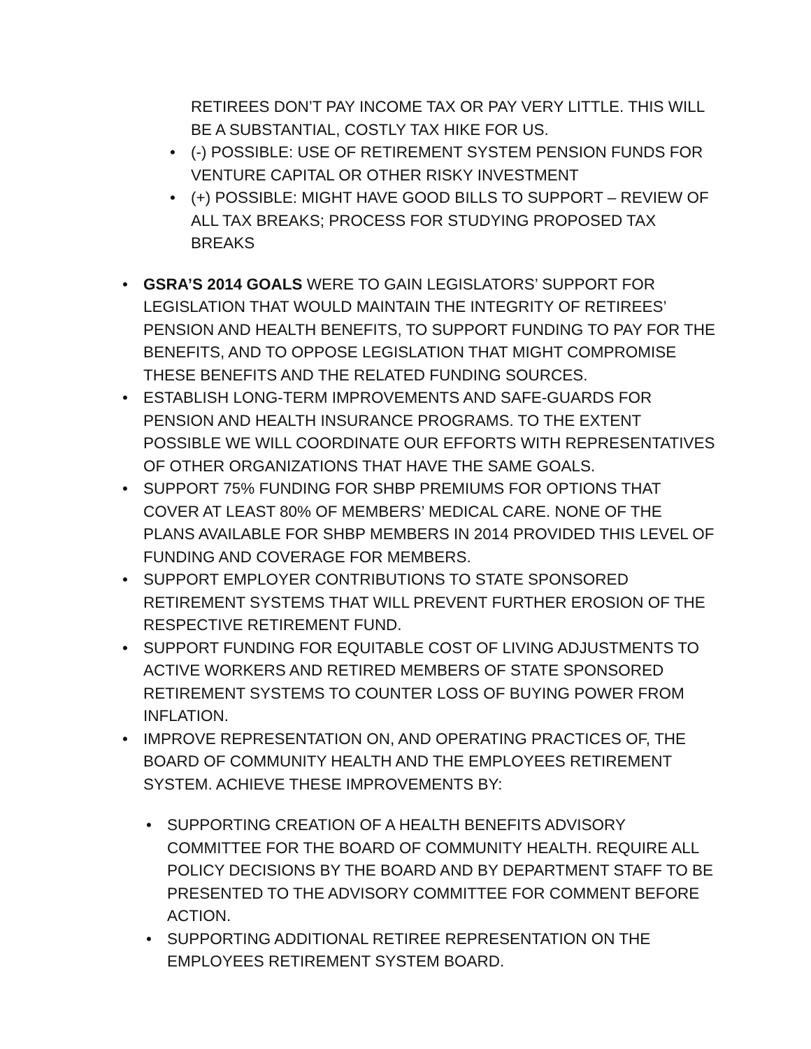RETIREES DON’T PAY INCOME TAX OR PAY VERY LITTLE. THIS WILL BE A SUBSTANTIAL, COSTLY TAX HIKE FOR US.
• (-) POSSIBLE: USE OF RETIREMENT SYSTEM PENSION FUNDS FOR VENTURE CAPITAL OR OTHER RISKY INVESTMENT
• (+) POSSIBLE: MIGHT HAVE GOOD BILLS TO SUPPORT – REVIEW OF ALL TAX BREAKS; PROCESS FOR STUDYING PROPOSED TAX BREAKS
• GSRA’S 2014 GOALS WERE TO GAIN LEGISLATORS’ SUPPORT FOR LEGISLATION THAT WOULD MAINTAIN THE INTEGRITY OF RETIREES’ PENSION AND HEALTH BENEFITS, TO SUPPORT FUNDING TO PAY FOR THE BENEFITS, AND TO OPPOSE LEGISLATION THAT MIGHT COMPROMISE THESE BENEFITS AND THE RELATED FUNDING SOURCES.
• ESTABLISH LONG-TERM IMPROVEMENTS AND SAFE-GUARDS FOR PENSION AND HEALTH INSURANCE PROGRAMS. TO THE EXTENT POSSIBLE WE WILL COORDINATE OUR EFFORTS WITH REPRESENTATIVES OF OTHER ORGANIZATIONS THAT HAVE THE SAME GOALS.
• SUPPORT 75% FUNDING FOR SHBP PREMIUMS FOR OPTIONS THAT COVER AT LEAST 80% OF MEMBERS’ MEDICAL CARE. NONE OF THE PLANS AVAILABLE FOR SHBP MEMBERS IN 2014 PROVIDED THIS LEVEL OF FUNDING AND COVERAGE FOR MEMBERS.
• SUPPORT EMPLOYER CONTRIBUTIONS TO STATE SPONSORED RETIREMENT SYSTEMS THAT WILL PREVENT FURTHER EROSION OF THE RESPECTIVE RETIREMENT FUND.
• SUPPORT FUNDING FOR EQUITABLE COST OF LIVING ADJUSTMENTS TO ACTIVE WORKERS AND RETIRED MEMBERS OF STATE SPONSORED RETIREMENT SYSTEMS TO COUNTER LOSS OF BUYING POWER FROM INFLATION.
• IMPROVE REPRESENTATION ON, AND OPERATING PRACTICES OF, THE BOARD OF COMMUNITY HEALTH AND THE EMPLOYEES RETIREMENT SYSTEM. ACHIEVE THESE IMPROVEMENTS BY:
• SUPPORTING CREATION OF A HEALTH BENEFITS ADVISORY COMMITTEE FOR THE BOARD OF COMMUNITY HEALTH. REQUIRE ALL POLICY DECISIONS BY THE BOARD AND BY DEPARTMENT STAFF TO BE PRESENTED TO THE ADVISORY COMMITTEE FOR COMMENT BEFORE ACTION.
• SUPPORTING ADDITIONAL RETIREE REPRESENTATION ON THE EMPLOYEES RETIREMENT SYSTEM BOARD.